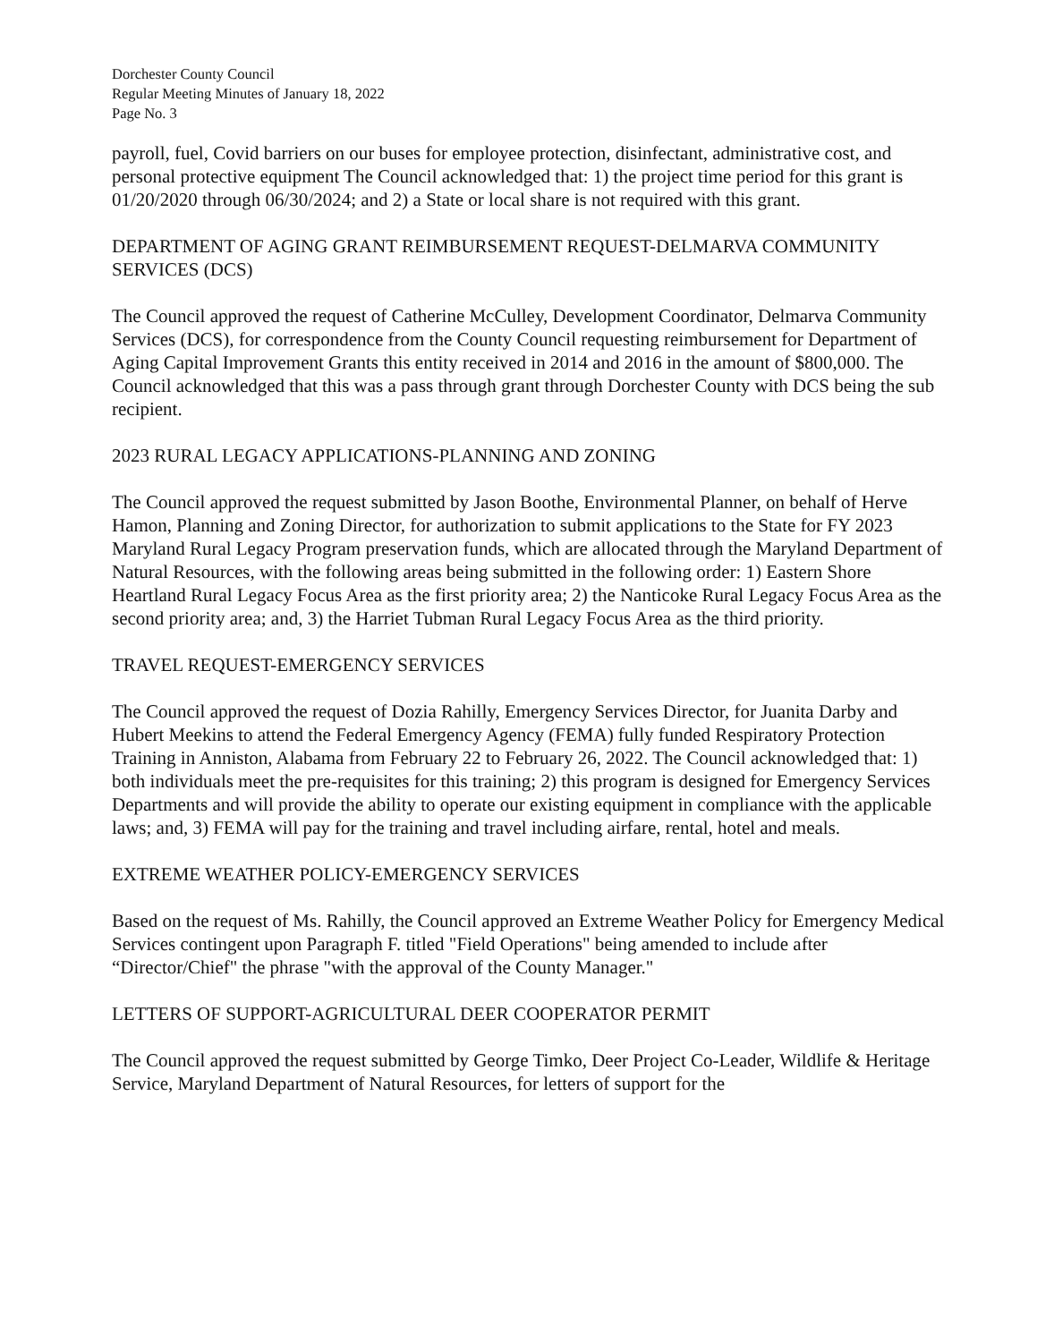Dorchester County Council
Regular Meeting Minutes of January 18, 2022
Page No. 3
payroll, fuel, Covid barriers on our buses for employee protection, disinfectant, administrative cost, and personal protective equipment The Council acknowledged that: 1) the project time period for this grant is 01/20/2020 through 06/30/2024; and 2) a State or local share is not required with this grant.
DEPARTMENT OF AGING GRANT REIMBURSEMENT REQUEST-DELMARVA COMMUNITY SERVICES (DCS)
The Council approved the request of Catherine McCulley, Development Coordinator, Delmarva Community Services (DCS), for correspondence from the County Council requesting reimbursement for Department of Aging Capital Improvement Grants this entity received in 2014 and 2016 in the amount of $800,000. The Council acknowledged that this was a pass through grant through Dorchester County with DCS being the sub recipient.
2023 RURAL LEGACY APPLICATIONS-PLANNING AND ZONING
The Council approved the request submitted by Jason Boothe, Environmental Planner, on behalf of Herve Hamon, Planning and Zoning Director, for authorization to submit applications to the State for FY 2023 Maryland Rural Legacy Program preservation funds, which are allocated through the Maryland Department of Natural Resources, with the following areas being submitted in the following order: 1) Eastern Shore Heartland Rural Legacy Focus Area as the first priority area; 2) the Nanticoke Rural Legacy Focus Area as the second priority area; and, 3) the Harriet Tubman Rural Legacy Focus Area as the third priority.
TRAVEL REQUEST-EMERGENCY SERVICES
The Council approved the request of Dozia Rahilly, Emergency Services Director, for Juanita Darby and Hubert Meekins to attend the Federal Emergency Agency (FEMA) fully funded Respiratory Protection Training in Anniston, Alabama from February 22 to February 26, 2022. The Council acknowledged that: 1) both individuals meet the pre-requisites for this training; 2) this program is designed for Emergency Services Departments and will provide the ability to operate our existing equipment in compliance with the applicable laws; and, 3) FEMA will pay for the training and travel including airfare, rental, hotel and meals.
EXTREME WEATHER POLICY-EMERGENCY SERVICES
Based on the request of Ms. Rahilly, the Council approved an Extreme Weather Policy for Emergency Medical Services contingent upon Paragraph F. titled "Field Operations" being amended to include after “Director/Chief" the phrase "with the approval of the County Manager."
LETTERS OF SUPPORT-AGRICULTURAL DEER COOPERATOR PERMIT
The Council approved the request submitted by George Timko, Deer Project Co-Leader, Wildlife & Heritage Service, Maryland Department of Natural Resources, for letters of support for the